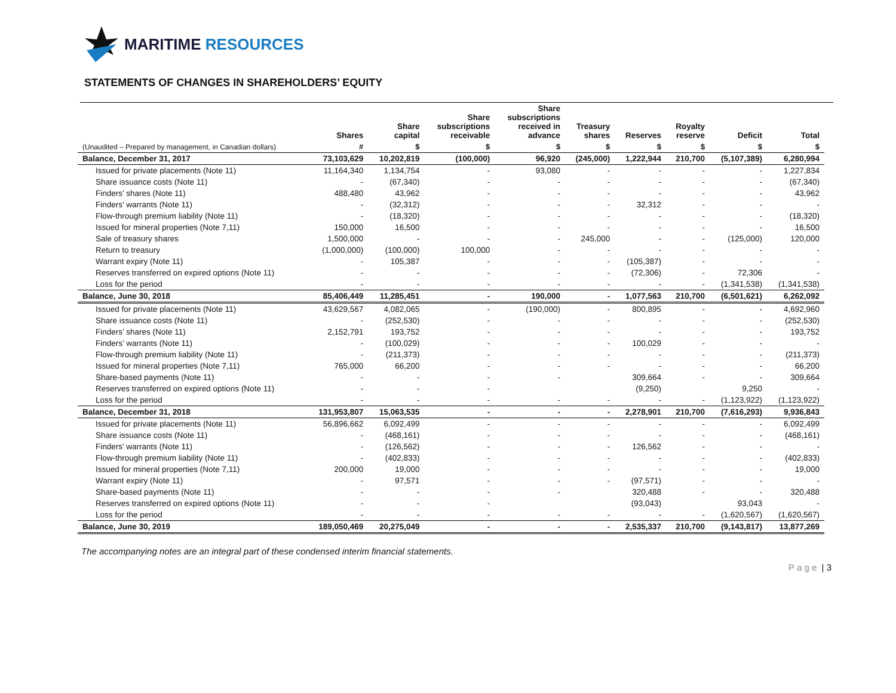MARITIME RESOURCES
STATEMENTS OF CHANGES IN SHAREHOLDERS’ EQUITY
| | Shares | Share capital | Share subscriptions receivable | Share subscriptions received in advance | Treasury shares | Reserves | Royalty reserve | Deficit | Total |
| --- | --- | --- | --- | --- | --- | --- | --- | --- | --- |
| (Unaudited – Prepared by management, in Canadian dollars) | # | $ | $ | $ | $ | $ | $ | $ | $ |
| Balance, December 31, 2017 | 73,103,629 | 10,202,819 | (100,000) | 96,920 | (245,000) | 1,222,944 | 210,700 | (5,107,389) | 6,280,994 |
| Issued for private placements (Note 11) | 11,164,340 | 1,134,754 | - | 93,080 | - | - | - | - | 1,227,834 |
| Share issuance costs (Note 11) | - | (67,340) | - | - | - | - | - | - | (67,340) |
| Finders’ shares (Note 11) | 488,480 | 43,962 | - | - | - | - | - | - | 43,962 |
| Finders’ warrants (Note 11) | - | (32,312) | - | - | - | 32,312 | - | - | - |
| Flow-through premium liability (Note 11) | - | (18,320) | - | - | - | - | - | - | (18,320) |
| Issued for mineral properties (Note 7,11) | 150,000 | 16,500 | - | - | - | - | - | - | 16,500 |
| Sale of treasury shares | 1,500,000 | - | - | - | 245,000 | - | - | (125,000) | 120,000 |
| Return to treasury | (1,000,000) | (100,000) | 100,000 | - | - | - | - | - | - |
| Warrant expiry (Note 11) | - | 105,387 | - | - | - | (105,387) | - | - | - |
| Reserves transferred on expired options (Note 11) | - | - | - | - | - | (72,306) | - | 72,306 | - |
| Loss for the period | - | - | - | - | - | - | - | (1,341,538) | (1,341,538) |
| Balance, June 30, 2018 | 85,406,449 | 11,285,451 | - | 190,000 | - | 1,077,563 | 210,700 | (6,501,621) | 6,262,092 |
| Issued for private placements (Note 11) | 43,629,567 | 4,082,065 | - | (190,000) | - | 800,895 | - | - | 4,692,960 |
| Share issuance costs (Note 11) | - | (252,530) | - | - | - | - | - | - | (252,530) |
| Finders’ shares (Note 11) | 2,152,791 | 193,752 | - | - | - | - | - | - | 193,752 |
| Finders’ warrants (Note 11) | - | (100,029) | - | - | - | 100,029 | - | - | - |
| Flow-through premium liability (Note 11) | - | (211,373) | - | - | - | - | - | - | (211,373) |
| Issued for mineral properties (Note 7,11) | 765,000 | 66,200 | - | - | - | - | - | - | 66,200 |
| Share-based payments (Note 11) | - | - | - | - | | 309,664 | - | - | 309,664 |
| Reserves transferred on expired options (Note 11) | - | - | - | | | (9,250) | | 9,250 | - |
| Loss for the period | - | - | - | - | - | - | - | (1,123,922) | (1,123,922) |
| Balance, December 31, 2018 | 131,953,807 | 15,063,535 | - | - | - | 2,278,901 | 210,700 | (7,616,293) | 9,936,843 |
| Issued for private placements (Note 11) | 56,896,662 | 6,092,499 | - | - | - | - | - | - | 6,092,499 |
| Share issuance costs (Note 11) | - | (468,161) | - | - | - | - | - | - | (468,161) |
| Finders’ warrants (Note 11) | - | (126,562) | - | - | - | 126,562 | - | - | - |
| Flow-through premium liability (Note 11) | - | (402,833) | - | - | - | - | - | - | (402,833) |
| Issued for mineral properties (Note 7,11) | 200,000 | 19,000 | - | - | - | - | - | - | 19,000 |
| Warrant expiry (Note 11) | - | 97,571 | - | - | - | (97,571) | - | - | - |
| Share-based payments (Note 11) | - | - | - | - | | 320,488 | - | - | 320,488 |
| Reserves transferred on expired options (Note 11) | - | - | - | | | (93,043) | | 93,043 | - |
| Loss for the period | - | - | - | - | - | - | - | (1,620,567) | (1,620,567) |
| Balance, June 30, 2019 | 189,050,469 | 20,275,049 | - | - | - | 2,535,337 | 210,700 | (9,143,817) | 13,877,269 |
The accompanying notes are an integral part of these condensed interim financial statements.
P a g e | 3